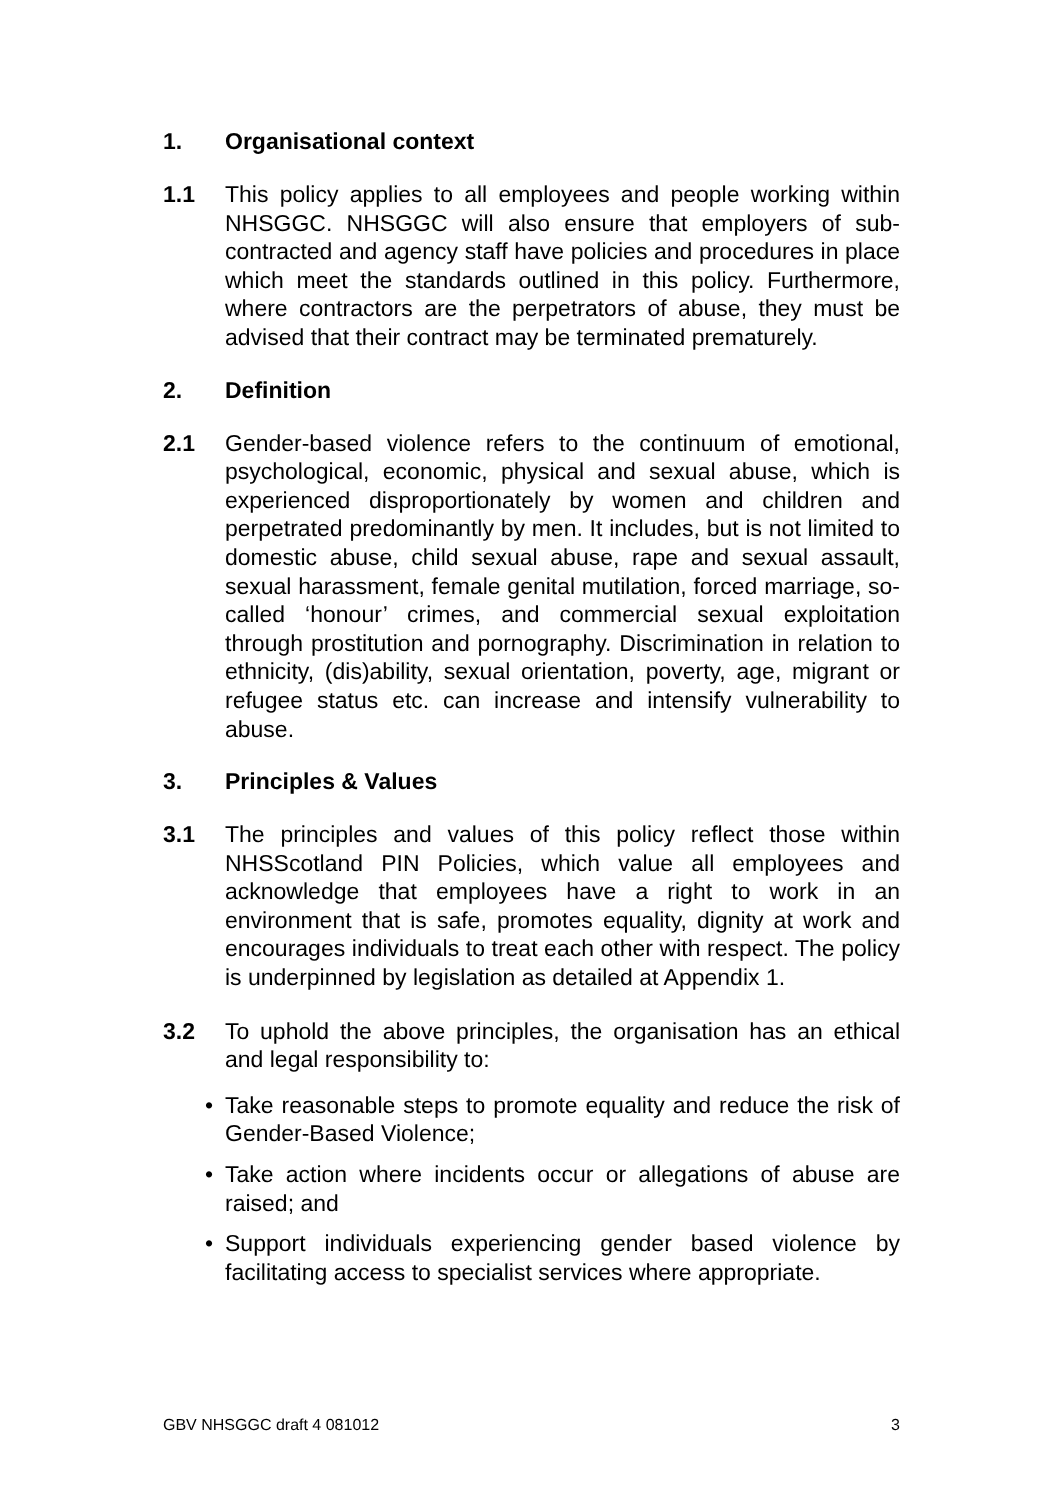1. Organisational context
1.1 This policy applies to all employees and people working within NHSGGC. NHSGGC will also ensure that employers of sub-contracted and agency staff have policies and procedures in place which meet the standards outlined in this policy. Furthermore, where contractors are the perpetrators of abuse, they must be advised that their contract may be terminated prematurely.
2. Definition
2.1 Gender-based violence refers to the continuum of emotional, psychological, economic, physical and sexual abuse, which is experienced disproportionately by women and children and perpetrated predominantly by men. It includes, but is not limited to domestic abuse, child sexual abuse, rape and sexual assault, sexual harassment, female genital mutilation, forced marriage, so-called ‘honour’ crimes, and commercial sexual exploitation through prostitution and pornography. Discrimination in relation to ethnicity, (dis)ability, sexual orientation, poverty, age, migrant or refugee status etc. can increase and intensify vulnerability to abuse.
3. Principles & Values
3.1 The principles and values of this policy reflect those within NHSScotland PIN Policies, which value all employees and acknowledge that employees have a right to work in an environment that is safe, promotes equality, dignity at work and encourages individuals to treat each other with respect. The policy is underpinned by legislation as detailed at Appendix 1.
3.2 To uphold the above principles, the organisation has an ethical and legal responsibility to:
• Take reasonable steps to promote equality and reduce the risk of Gender-Based Violence;
• Take action where incidents occur or allegations of abuse are raised; and
• Support individuals experiencing gender based violence by facilitating access to specialist services where appropriate.
GBV NHSGGC draft 4 081012 3